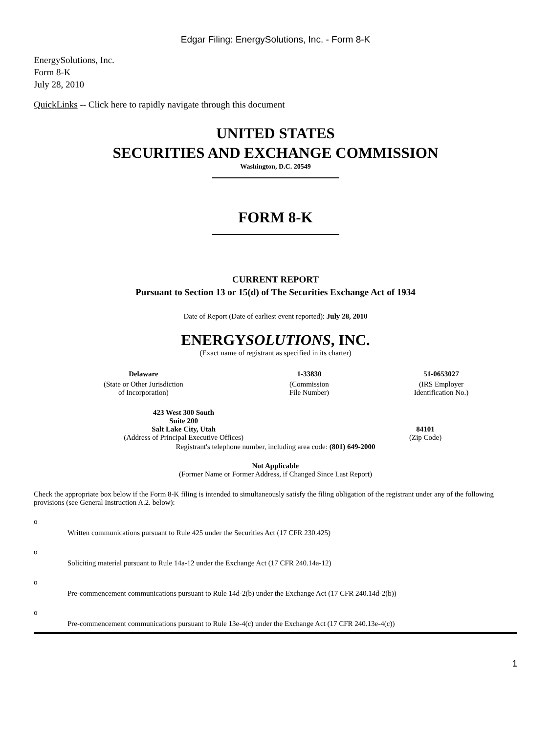Edgar Filing: EnergySolutions, Inc. - Form 8-K
EnergySolutions, Inc.
Form 8-K
July 28, 2010
QuickLinks -- Click here to rapidly navigate through this document
UNITED STATES
SECURITIES AND EXCHANGE COMMISSION
Washington, D.C. 20549
FORM 8-K
CURRENT REPORT
Pursuant to Section 13 or 15(d) of The Securities Exchange Act of 1934
Date of Report (Date of earliest event reported): July 28, 2010
ENERGYSOLUTIONS, INC.
(Exact name of registrant as specified in its charter)
| Delaware | 1-33830 | 51-0653027 |
| (State or Other Jurisdiction of Incorporation) | (Commission File Number) | (IRS Employer Identification No.) |
| 423 West 300 South Suite 200 Salt Lake City, Utah (Address of Principal Executive Offices) | 84101 (Zip Code) |
Registrant's telephone number, including area code: (801) 649-2000
Not Applicable
(Former Name or Former Address, if Changed Since Last Report)
Check the appropriate box below if the Form 8-K filing is intended to simultaneously satisfy the filing obligation of the registrant under any of the following provisions (see General Instruction A.2. below):
o
Written communications pursuant to Rule 425 under the Securities Act (17 CFR 230.425)
o
Soliciting material pursuant to Rule 14a-12 under the Exchange Act (17 CFR 240.14a-12)
o
Pre-commencement communications pursuant to Rule 14d-2(b) under the Exchange Act (17 CFR 240.14d-2(b))
o
Pre-commencement communications pursuant to Rule 13e-4(c) under the Exchange Act (17 CFR 240.13e-4(c))
1